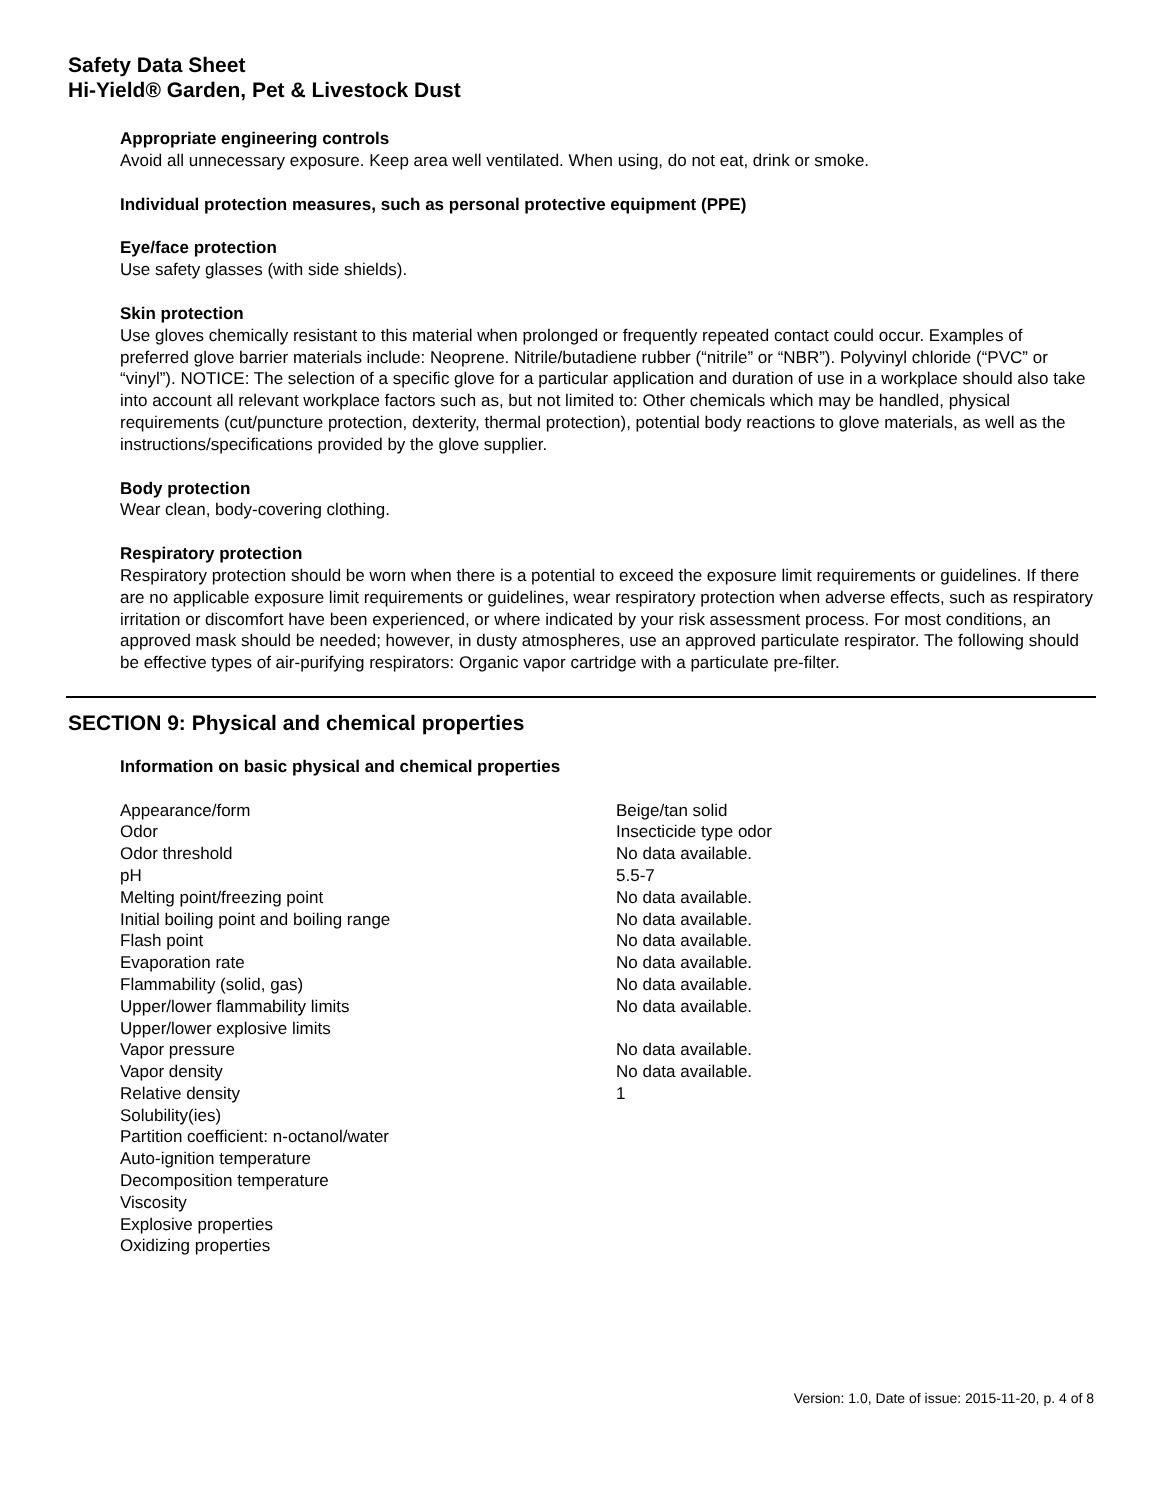Safety Data Sheet
Hi-Yield® Garden, Pet & Livestock Dust
Appropriate engineering controls
Avoid all unnecessary exposure. Keep area well ventilated. When using, do not eat, drink or smoke.
Individual protection measures, such as personal protective equipment (PPE)
Eye/face protection
Use safety glasses (with side shields).
Skin protection
Use gloves chemically resistant to this material when prolonged or frequently repeated contact could occur. Examples of preferred glove barrier materials include: Neoprene. Nitrile/butadiene rubber (“nitrile” or “NBR”). Polyvinyl chloride (“PVC” or “vinyl”). NOTICE: The selection of a specific glove for a particular application and duration of use in a workplace should also take into account all relevant workplace factors such as, but not limited to: Other chemicals which may be handled, physical requirements (cut/puncture protection, dexterity, thermal protection), potential body reactions to glove materials, as well as the instructions/specifications provided by the glove supplier.
Body protection
Wear clean, body-covering clothing.
Respiratory protection
Respiratory protection should be worn when there is a potential to exceed the exposure limit requirements or guidelines. If there are no applicable exposure limit requirements or guidelines, wear respiratory protection when adverse effects, such as respiratory irritation or discomfort have been experienced, or where indicated by your risk assessment process. For most conditions, an approved mask should be needed; however, in dusty atmospheres, use an approved particulate respirator. The following should be effective types of air-purifying respirators: Organic vapor cartridge with a particulate pre-filter.
SECTION 9: Physical and chemical properties
Information on basic physical and chemical properties
| Appearance/form | Beige/tan solid |
| Odor | Insecticide type odor |
| Odor threshold | No data available. |
| pH | 5.5-7 |
| Melting point/freezing point | No data available. |
| Initial boiling point and boiling range | No data available. |
| Flash point | No data available. |
| Evaporation rate | No data available. |
| Flammability (solid, gas) | No data available. |
| Upper/lower flammability limits | No data available. |
| Upper/lower explosive limits | |
| Vapor pressure | No data available. |
| Vapor density | No data available. |
| Relative density | 1 |
| Solubility(ies) | |
| Partition coefficient: n-octanol/water | |
| Auto-ignition temperature | |
| Decomposition temperature | |
| Viscosity | |
| Explosive properties | |
| Oxidizing properties | |
Version: 1.0, Date of issue: 2015-11-20, p. 4 of 8